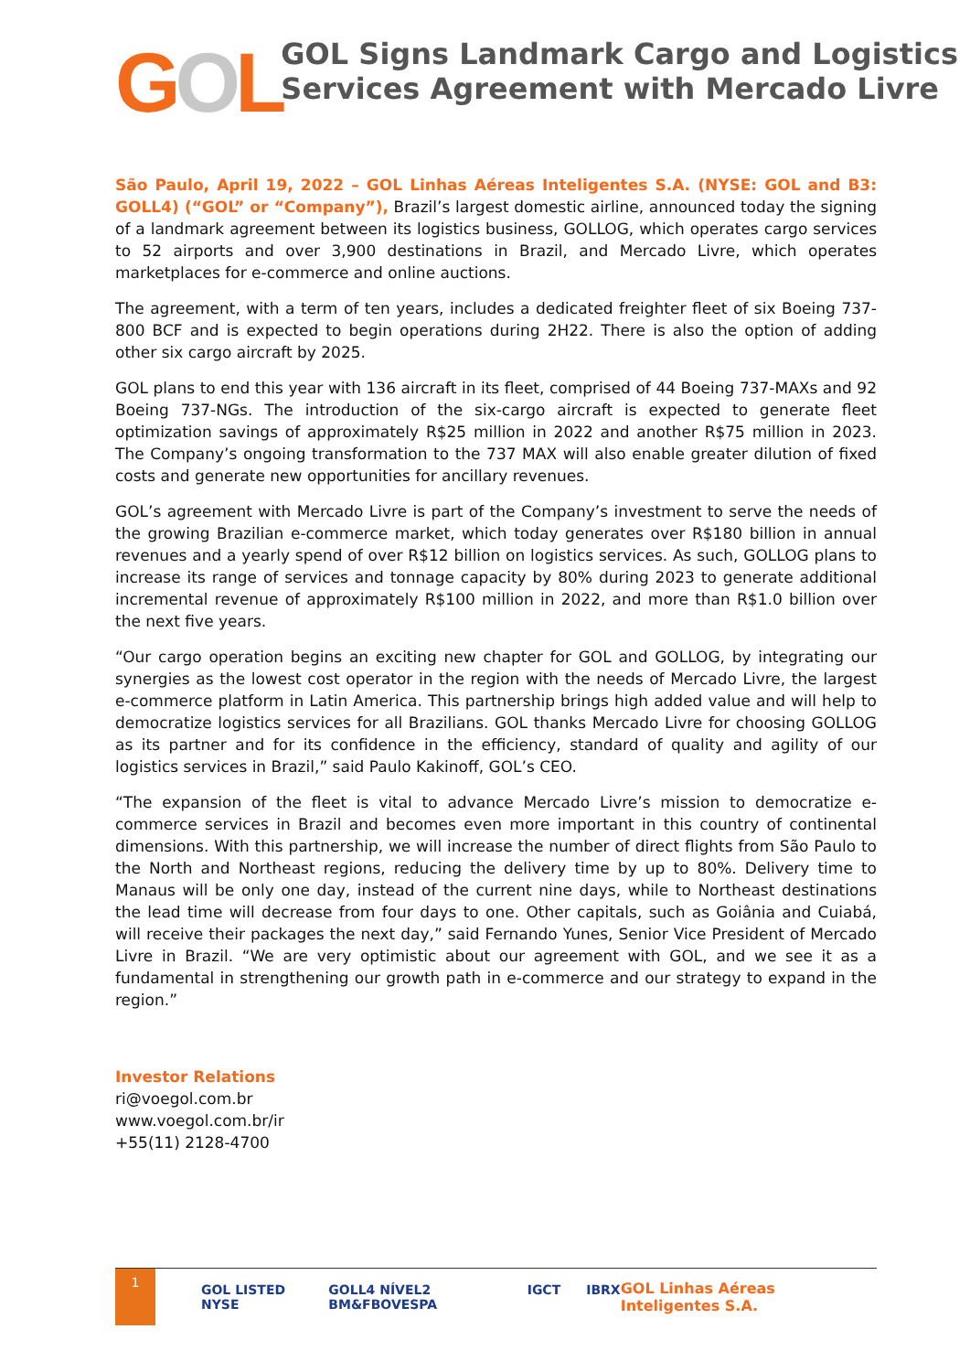GOL
GOL Signs Landmark Cargo and Logistics Services Agreement with Mercado Livre
São Paulo, April 19, 2022 – GOL Linhas Aéreas Inteligentes S.A. (NYSE: GOL and B3: GOLL4) (“GOL” or “Company”), Brazil’s largest domestic airline, announced today the signing of a landmark agreement between its logistics business, GOLLOG, which operates cargo services to 52 airports and over 3,900 destinations in Brazil, and Mercado Livre, which operates marketplaces for e-commerce and online auctions.
The agreement, with a term of ten years, includes a dedicated freighter fleet of six Boeing 737-800 BCF and is expected to begin operations during 2H22. There is also the option of adding other six cargo aircraft by 2025.
GOL plans to end this year with 136 aircraft in its fleet, comprised of 44 Boeing 737-MAXs and 92 Boeing 737-NGs. The introduction of the six-cargo aircraft is expected to generate fleet optimization savings of approximately R$25 million in 2022 and another R$75 million in 2023. The Company’s ongoing transformation to the 737 MAX will also enable greater dilution of fixed costs and generate new opportunities for ancillary revenues.
GOL’s agreement with Mercado Livre is part of the Company’s investment to serve the needs of the growing Brazilian e-commerce market, which today generates over R$180 billion in annual revenues and a yearly spend of over R$12 billion on logistics services. As such, GOLLOG plans to increase its range of services and tonnage capacity by 80% during 2023 to generate additional incremental revenue of approximately R$100 million in 2022, and more than R$1.0 billion over the next five years.
“Our cargo operation begins an exciting new chapter for GOL and GOLLOG, by integrating our synergies as the lowest cost operator in the region with the needs of Mercado Livre, the largest e-commerce platform in Latin America. This partnership brings high added value and will help to democratize logistics services for all Brazilians. GOL thanks Mercado Livre for choosing GOLLOG as its partner and for its confidence in the efficiency, standard of quality and agility of our logistics services in Brazil,” said Paulo Kakinoff, GOL’s CEO.
“The expansion of the fleet is vital to advance Mercado Livre’s mission to democratize e-commerce services in Brazil and becomes even more important in this country of continental dimensions. With this partnership, we will increase the number of direct flights from São Paulo to the North and Northeast regions, reducing the delivery time by up to 80%. Delivery time to Manaus will be only one day, instead of the current nine days, while to Northeast destinations the lead time will decrease from four days to one. Other capitals, such as Goiânia and Cuiabá, will receive their packages the next day,” said Fernando Yunes, Senior Vice President of Mercado Livre in Brazil. “We are very optimistic about our agreement with GOL, and we see it as a fundamental in strengthening our growth path in e-commerce and our strategy to expand in the region.”
Investor Relations
ri@voegol.com.br
www.voegol.com.br/ir
+55(11) 2128-4700
1
GOL LISTED NYSE GOLL4 NÍVEL2 BM&FBOVESPA IGCT IBRX
GOL Linhas Aéreas Inteligentes S.A.